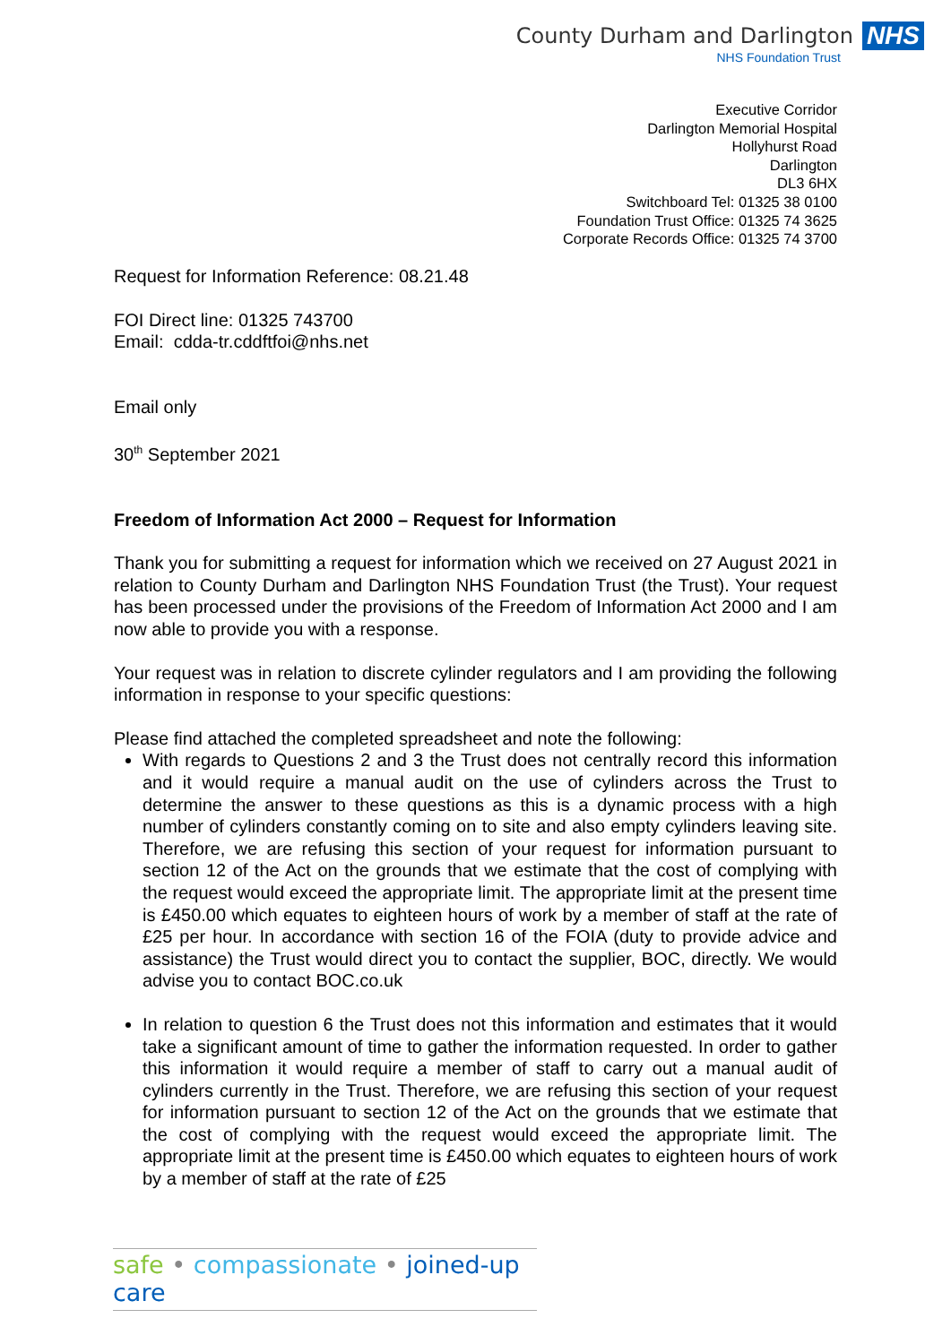County Durham and Darlington NHS
NHS Foundation Trust
Executive Corridor
Darlington Memorial Hospital
Hollyhurst Road
Darlington
DL3 6HX
Switchboard Tel: 01325 38 0100
Foundation Trust Office: 01325 74 3625
Corporate Records Office: 01325 74 3700
Request for Information Reference: 08.21.48
FOI Direct line: 01325 743700
Email: cdda-tr.cddftfoi@nhs.net
Email only
30<sup>th</sup> September 2021
Freedom of Information Act 2000 – Request for Information
Thank you for submitting a request for information which we received on 27 August 2021 in relation to County Durham and Darlington NHS Foundation Trust (the Trust). Your request has been processed under the provisions of the Freedom of Information Act 2000 and I am now able to provide you with a response.
Your request was in relation to discrete cylinder regulators and I am providing the following information in response to your specific questions:
Please find attached the completed spreadsheet and note the following:
With regards to Questions 2 and 3 the Trust does not centrally record this information and it would require a manual audit on the use of cylinders across the Trust to determine the answer to these questions as this is a dynamic process with a high number of cylinders constantly coming on to site and also empty cylinders leaving site. Therefore, we are refusing this section of your request for information pursuant to section 12 of the Act on the grounds that we estimate that the cost of complying with the request would exceed the appropriate limit. The appropriate limit at the present time is £450.00 which equates to eighteen hours of work by a member of staff at the rate of £25 per hour. In accordance with section 16 of the FOIA (duty to provide advice and assistance) the Trust would direct you to contact the supplier, BOC, directly. We would advise you to contact BOC.co.uk
In relation to question 6 the Trust does not this information and estimates that it would take a significant amount of time to gather the information requested. In order to gather this information it would require a member of staff to carry out a manual audit of cylinders currently in the Trust. Therefore, we are refusing this section of your request for information pursuant to section 12 of the Act on the grounds that we estimate that the cost of complying with the request would exceed the appropriate limit. The appropriate limit at the present time is £450.00 which equates to eighteen hours of work by a member of staff at the rate of £25
safe • compassionate • joined-up care